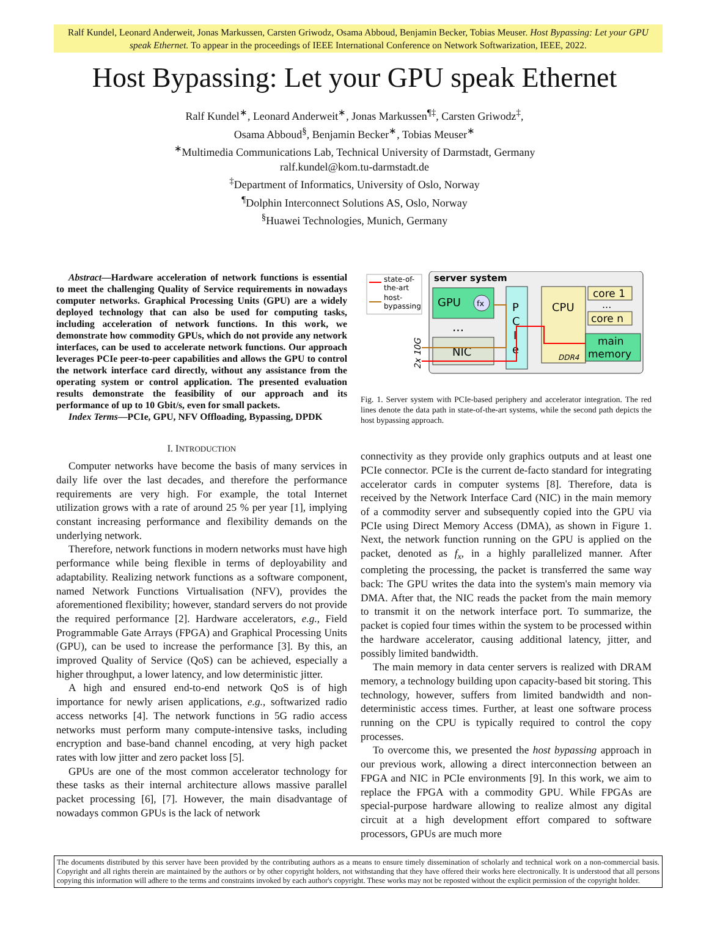Ralf Kundel, Leonard Anderweit, Jonas Markussen, Carsten Griwodz, Osama Abboud, Benjamin Becker, Tobias Meuser. Host Bypassing: Let your GPU speak Ethernet. To appear in the proceedings of IEEE International Conference on Network Softwarization, IEEE, 2022.
Host Bypassing: Let your GPU speak Ethernet
Ralf Kundel<sup>∗</sup>, Leonard Anderweit<sup>∗</sup>, Jonas Markussen<sup>¶‡</sup>, Carsten Griwodz<sup>‡</sup>,
Osama Abboud<sup>§</sup>, Benjamin Becker<sup>∗</sup>, Tobias Meuser<sup>∗</sup>
<sup>∗</sup>Multimedia Communications Lab, Technical University of Darmstadt, Germany
ralf.kundel@kom.tu-darmstadt.de
<sup>‡</sup> Department of Informatics, University of Oslo, Norway
<sup>¶</sup> Dolphin Interconnect Solutions AS, Oslo, Norway
<sup>§</sup> Huawei Technologies, Munich, Germany
Abstract—Hardware acceleration of network functions is essential to meet the challenging Quality of Service requirements in nowadays computer networks. Graphical Processing Units (GPU) are a widely deployed technology that can also be used for computing tasks, including acceleration of network functions. In this work, we demonstrate how commodity GPUs, which do not provide any network interfaces, can be used to accelerate network functions. Our approach leverages PCIe peer-to-peer capabilities and allows the GPU to control the network interface card directly, without any assistance from the operating system or control application. The presented evaluation results demonstrate the feasibility of our approach and its performance of up to 10 Gbit/s, even for small packets.
Index Terms—PCIe, GPU, NFV Offloading, Bypassing, DPDK
I. INTRODUCTION
Computer networks have become the basis of many services in daily life over the last decades, and therefore the performance requirements are very high. For example, the total Internet utilization grows with a rate of around 25 % per year [1], implying constant increasing performance and flexibility demands on the underlying network.
Therefore, network functions in modern networks must have high performance while being flexible in terms of deployability and adaptability. Realizing network functions as a software component, named Network Functions Virtualisation (NFV), provides the aforementioned flexibility; however, standard servers do not provide the required performance [2]. Hardware accelerators, e.g., Field Programmable Gate Arrays (FPGA) and Graphical Processing Units (GPU), can be used to increase the performance [3]. By this, an improved Quality of Service (QoS) can be achieved, especially a higher throughput, a lower latency, and low deterministic jitter.
A high and ensured end-to-end network QoS is of high importance for newly arisen applications, e.g., softwarized radio access networks [4]. The network functions in 5G radio access networks must perform many compute-intensive tasks, including encryption and base-band channel encoding, at very high packet rates with low jitter and zero packet loss [5].
GPUs are one of the most common accelerator technology for these tasks as their internal architecture allows massive parallel packet processing [6], [7]. However, the main disadvantage of nowadays common GPUs is the lack of network
state-of-
the-art
host-
bypassing
server system
GPU
fx
...
NIC
P
C
I
e
CPU
core 1
...
core n
main
memory
DDR4
2x 10G
Fig. 1. Server system with PCIe-based periphery and accelerator integration. The red lines denote the data path in state-of-the-art systems, while the second path depicts the host bypassing approach.
connectivity as they provide only graphics outputs and at least one PCIe connector. PCIe is the current de-facto standard for integrating accelerator cards in computer systems [8]. Therefore, data is received by the Network Interface Card (NIC) in the main memory of a commodity server and subsequently copied into the GPU via PCIe using Direct Memory Access (DMA), as shown in Figure 1. Next, the network function running on the GPU is applied on the packet, denoted as f<sub>x</sub>, in a highly parallelized manner. After completing the processing, the packet is transferred the same way back: The GPU writes the data into the system's main memory via DMA. After that, the NIC reads the packet from the main memory to transmit it on the network interface port. To summarize, the packet is copied four times within the system to be processed within the hardware accelerator, causing additional latency, jitter, and possibly limited bandwidth.
The main memory in data center servers is realized with DRAM memory, a technology building upon capacity-based bit storing. This technology, however, suffers from limited bandwidth and non-deterministic access times. Further, at least one software process running on the CPU is typically required to control the copy processes.
To overcome this, we presented the host bypassing approach in our previous work, allowing a direct interconnection between an FPGA and NIC in PCIe environments [9]. In this work, we aim to replace the FPGA with a commodity GPU. While FPGAs are special-purpose hardware allowing to realize almost any digital circuit at a high development effort compared to software processors, GPUs are much more
The documents distributed by this server have been provided by the contributing authors as a means to ensure timely dissemination of scholarly and technical work on a non-commercial basis. Copyright and all rights therein are maintained by the authors or by other copyright holders, not withstanding that they have offered their works here electronically. It is understood that all persons copying this information will adhere to the terms and constraints invoked by each author's copyright. These works may not be reposted without the explicit permission of the copyright holder.